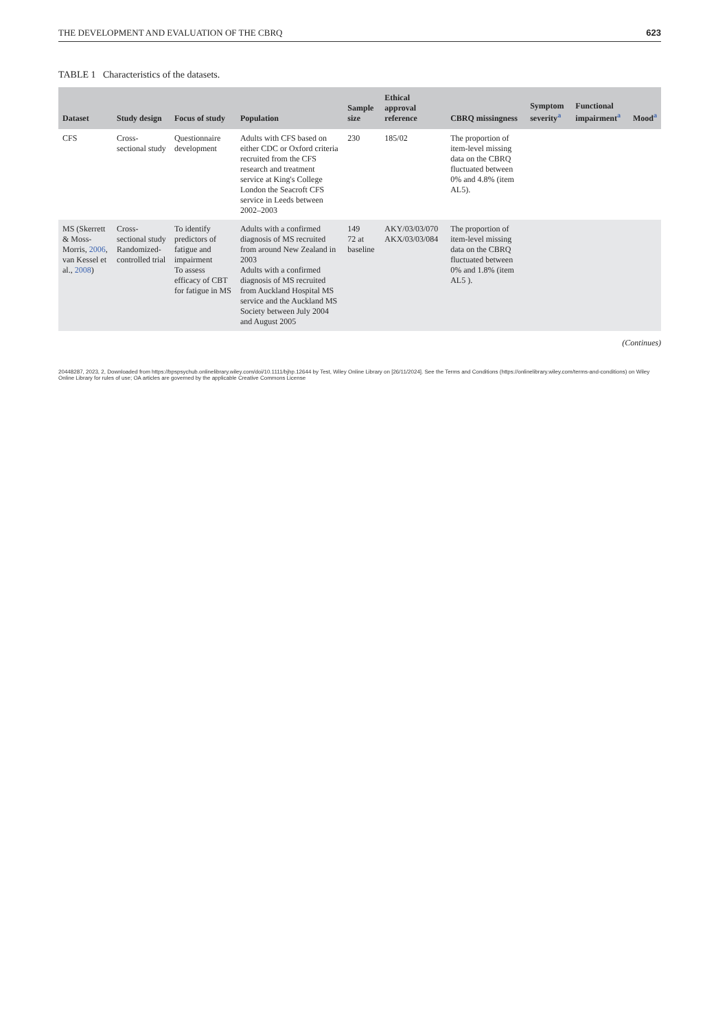THE DEVELOPMENT AND EVALUATION OF THE CBRQ 623
TABLE 1 Characteristics of the datasets.
| Dataset | Study design | Focus of study | Population | Sample size | Ethical approval reference | CBRQ missingness | Symptom severity<sup>a</sup> | Functional impairment<sup>a</sup> | Mood<sup>a</sup> |
| --- | --- | --- | --- | --- | --- | --- | --- | --- | --- |
| CFS | Cross-sectional study | Questionnaire development | Adults with CFS based on either CDC or Oxford criteria recruited from the CFS research and treatment service at King's College London the Seacroft CFS service in Leeds between 2002–2003 | 230 | 185/02 | The proportion of item-level missing data on the CBRQ fluctuated between 0% and 4.8% (item AL5). | | | |
| MS (Skerrett & Moss-Morris, 2006 , van Kessel et al., 2008 ) | Cross-sectional study Randomized-controlled trial | To identify predictors of fatigue and impairment To assess efficacy of CBT for fatigue in MS | Adults with a confirmed diagnosis of MS recruited from around New Zealand in 2003 Adults with a confirmed diagnosis of MS recruited from Auckland Hospital MS service and the Auckland MS Society between July 2004 and August 2005 | 149 72 at baseline | AKY/03/03/070 AKX/03/03/084 | The proportion of item-level missing data on the CBRQ fluctuated between 0% and 1.8% (item AL5 ). | | | |
(Continues)
20448287, 2023, 2, Downloaded from https://bpspsychub.onlinelibrary.wiley.com/doi/10.1111/bjhp.12644 by Test, Wiley Online Library on [26/11/2024]. See the Terms and Conditions (https://onlinelibrary.wiley.com/terms-and-conditions) on Wiley Online Library for rules of use; OA articles are governed by the applicable Creative Commons License